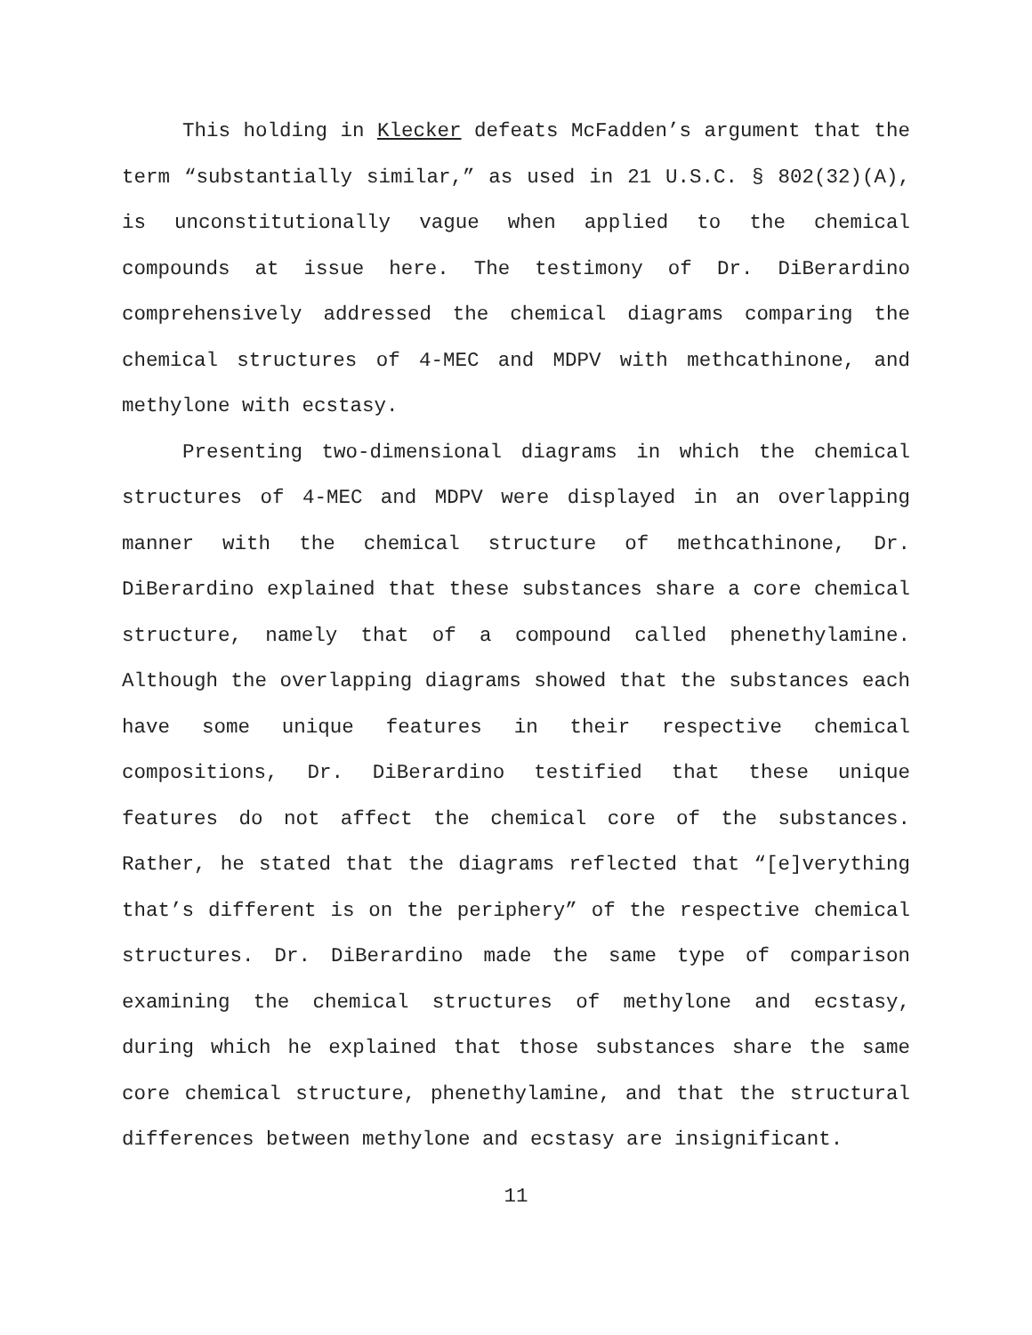This holding in Klecker defeats McFadden’s argument that the term “substantially similar,” as used in 21 U.S.C. § 802(32)(A), is unconstitutionally vague when applied to the chemical compounds at issue here. The testimony of Dr. DiBerardino comprehensively addressed the chemical diagrams comparing the chemical structures of 4-MEC and MDPV with methcathinone, and methylone with ecstasy.
Presenting two-dimensional diagrams in which the chemical structures of 4-MEC and MDPV were displayed in an overlapping manner with the chemical structure of methcathinone, Dr. DiBerardino explained that these substances share a core chemical structure, namely that of a compound called phenethylamine. Although the overlapping diagrams showed that the substances each have some unique features in their respective chemical compositions, Dr. DiBerardino testified that these unique features do not affect the chemical core of the substances. Rather, he stated that the diagrams reflected that “[e]verything that’s different is on the periphery” of the respective chemical structures. Dr. DiBerardino made the same type of comparison examining the chemical structures of methylone and ecstasy, during which he explained that those substances share the same core chemical structure, phenethylamine, and that the structural differences between methylone and ecstasy are insignificant.
11